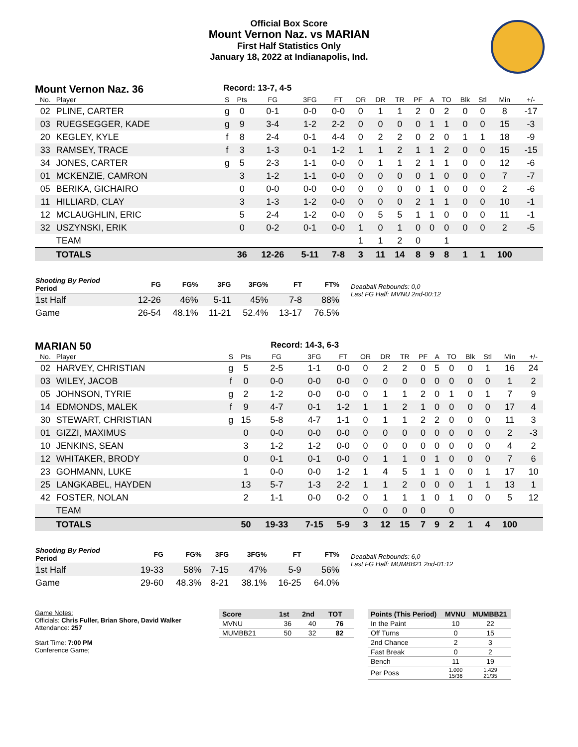Official Box Score
Mount Vernon Naz. vs MARIAN
First Half Statistics Only
January 18, 2022 at Indianapolis, Ind.
Mount Vernon Naz. 36 Record: 13-7, 4-5
| No. | Player | S | Pts | FG | 3FG | FT | OR | DR | TR | PF | A | TO | Blk | Stl | Min | +/- |
| --- | --- | --- | --- | --- | --- | --- | --- | --- | --- | --- | --- | --- | --- | --- | --- | --- |
| 02 | PLINE, CARTER | g | 0 | 0-1 | 0-0 | 0-0 | 0 | 1 | 1 | 2 | 0 | 2 | 0 | 0 | 8 | -17 |
| 03 | RUEGSEGGER, KADE | g | 9 | 3-4 | 1-2 | 2-2 | 0 | 0 | 0 | 0 | 1 | 1 | 0 | 0 | 15 | -3 |
| 20 | KEGLEY, KYLE | f | 8 | 2-4 | 0-1 | 4-4 | 0 | 2 | 2 | 0 | 2 | 0 | 1 | 1 | 18 | -9 |
| 33 | RAMSEY, TRACE | f | 3 | 1-3 | 0-1 | 1-2 | 1 | 1 | 2 | 1 | 1 | 2 | 0 | 0 | 15 | -15 |
| 34 | JONES, CARTER | g | 5 | 2-3 | 1-1 | 0-0 | 0 | 1 | 1 | 2 | 1 | 1 | 0 | 0 | 12 | -6 |
| 01 | MCKENZIE, CAMRON | | 3 | 1-2 | 1-1 | 0-0 | 0 | 0 | 0 | 0 | 1 | 0 | 0 | 0 | 7 | -7 |
| 05 | BERIKA, GICHAIRO | | 0 | 0-0 | 0-0 | 0-0 | 0 | 0 | 0 | 0 | 1 | 0 | 0 | 0 | 2 | -6 |
| 11 | HILLIARD, CLAY | | 3 | 1-3 | 1-2 | 0-0 | 0 | 0 | 0 | 2 | 1 | 1 | 0 | 0 | 10 | -1 |
| 12 | MCLAUGHLIN, ERIC | | 5 | 2-4 | 1-2 | 0-0 | 0 | 5 | 5 | 1 | 1 | 0 | 0 | 0 | 11 | -1 |
| 32 | USZYNSKI, ERIK | | 0 | 0-2 | 0-1 | 0-0 | 1 | 0 | 1 | 0 | 0 | 0 | 0 | 0 | 2 | -5 |
| | TEAM | | | | | | 1 | 1 | 2 | 0 | | 1 | | | | |
| | TOTALS | | 36 | 12-26 | 5-11 | 7-8 | 3 | 11 | 14 | 8 | 9 | 8 | 1 | 1 | 100 | |
| Shooting By Period Period | FG | FG% | 3FG | 3FG% | FT | FT% |
| --- | --- | --- | --- | --- | --- | --- |
| 1st Half | 12-26 | 46% | 5-11 | 45% | 7-8 | 88% |
| Game | 26-54 | 48.1% | 11-21 | 52.4% | 13-17 | 76.5% |
Deadball Rebounds: 0,0
Last FG Half: MVNU 2nd-00:12
MARIAN 50 Record: 14-3, 6-3
| No. | Player | S | Pts | FG | 3FG | FT | OR | DR | TR | PF | A | TO | Blk | Stl | Min | +/- |
| --- | --- | --- | --- | --- | --- | --- | --- | --- | --- | --- | --- | --- | --- | --- | --- | --- |
| 02 | HARVEY, CHRISTIAN | g | 5 | 2-5 | 1-1 | 0-0 | 0 | 2 | 2 | 0 | 5 | 0 | 0 | 1 | 16 | 24 |
| 03 | WILEY, JACOB | f | 0 | 0-0 | 0-0 | 0-0 | 0 | 0 | 0 | 0 | 0 | 0 | 0 | 0 | 1 | 2 |
| 05 | JOHNSON, TYRIE | g | 2 | 1-2 | 0-0 | 0-0 | 0 | 1 | 1 | 2 | 0 | 1 | 0 | 1 | 7 | 9 |
| 14 | EDMONDS, MALEK | f | 9 | 4-7 | 0-1 | 1-2 | 1 | 1 | 2 | 1 | 0 | 0 | 0 | 0 | 17 | 4 |
| 30 | STEWART, CHRISTIAN | g | 15 | 5-8 | 4-7 | 1-1 | 0 | 1 | 1 | 2 | 2 | 0 | 0 | 0 | 11 | 3 |
| 01 | GIZZI, MAXIMUS | | 0 | 0-0 | 0-0 | 0-0 | 0 | 0 | 0 | 0 | 0 | 0 | 0 | 0 | 2 | -3 |
| 10 | JENKINS, SEAN | | 3 | 1-2 | 1-2 | 0-0 | 0 | 0 | 0 | 0 | 0 | 0 | 0 | 0 | 4 | 2 |
| 12 | WHITAKER, BRODY | | 0 | 0-1 | 0-1 | 0-0 | 0 | 1 | 1 | 0 | 1 | 0 | 0 | 0 | 7 | 6 |
| 23 | GOHMANN, LUKE | | 1 | 0-0 | 0-0 | 1-2 | 1 | 4 | 5 | 1 | 1 | 0 | 0 | 1 | 17 | 10 |
| 25 | LANGKABEL, HAYDEN | | 13 | 5-7 | 1-3 | 2-2 | 1 | 1 | 2 | 0 | 0 | 0 | 1 | 1 | 13 | 1 |
| 42 | FOSTER, NOLAN | | 2 | 1-1 | 0-0 | 0-2 | 0 | 1 | 1 | 1 | 0 | 1 | 0 | 0 | 5 | 12 |
| | TEAM | | | | | | 0 | 0 | 0 | 0 | | 0 | | | | |
| | TOTALS | | 50 | 19-33 | 7-15 | 5-9 | 3 | 12 | 15 | 7 | 9 | 2 | 1 | 4 | 100 | |
| Shooting By Period Period | FG | FG% | 3FG | 3FG% | FT | FT% |
| --- | --- | --- | --- | --- | --- | --- |
| 1st Half | 19-33 | 58% | 7-15 | 47% | 5-9 | 56% |
| Game | 29-60 | 48.3% | 8-21 | 38.1% | 16-25 | 64.0% |
Deadball Rebounds: 6,0
Last FG Half: MUMBB21 2nd-01:12
Game Notes:
Officials: Chris Fuller, Brian Shore, David Walker
Attendance: 257
Start Time: 7:00 PM
Conference Game;
| Score | 1st | 2nd | TOT |
| --- | --- | --- | --- |
| MVNU | 36 | 40 | 76 |
| MUMBB21 | 50 | 32 | 82 |
| Points (This Period) | MVNU | MUMBB21 |
| --- | --- | --- |
| In the Paint | 10 | 22 |
| Off Turns | 0 | 15 |
| 2nd Chance | 2 | 3 |
| Fast Break | 0 | 2 |
| Bench | 11 | 19 |
| Per Poss | 1.000 15/36 | 1.429 21/35 |